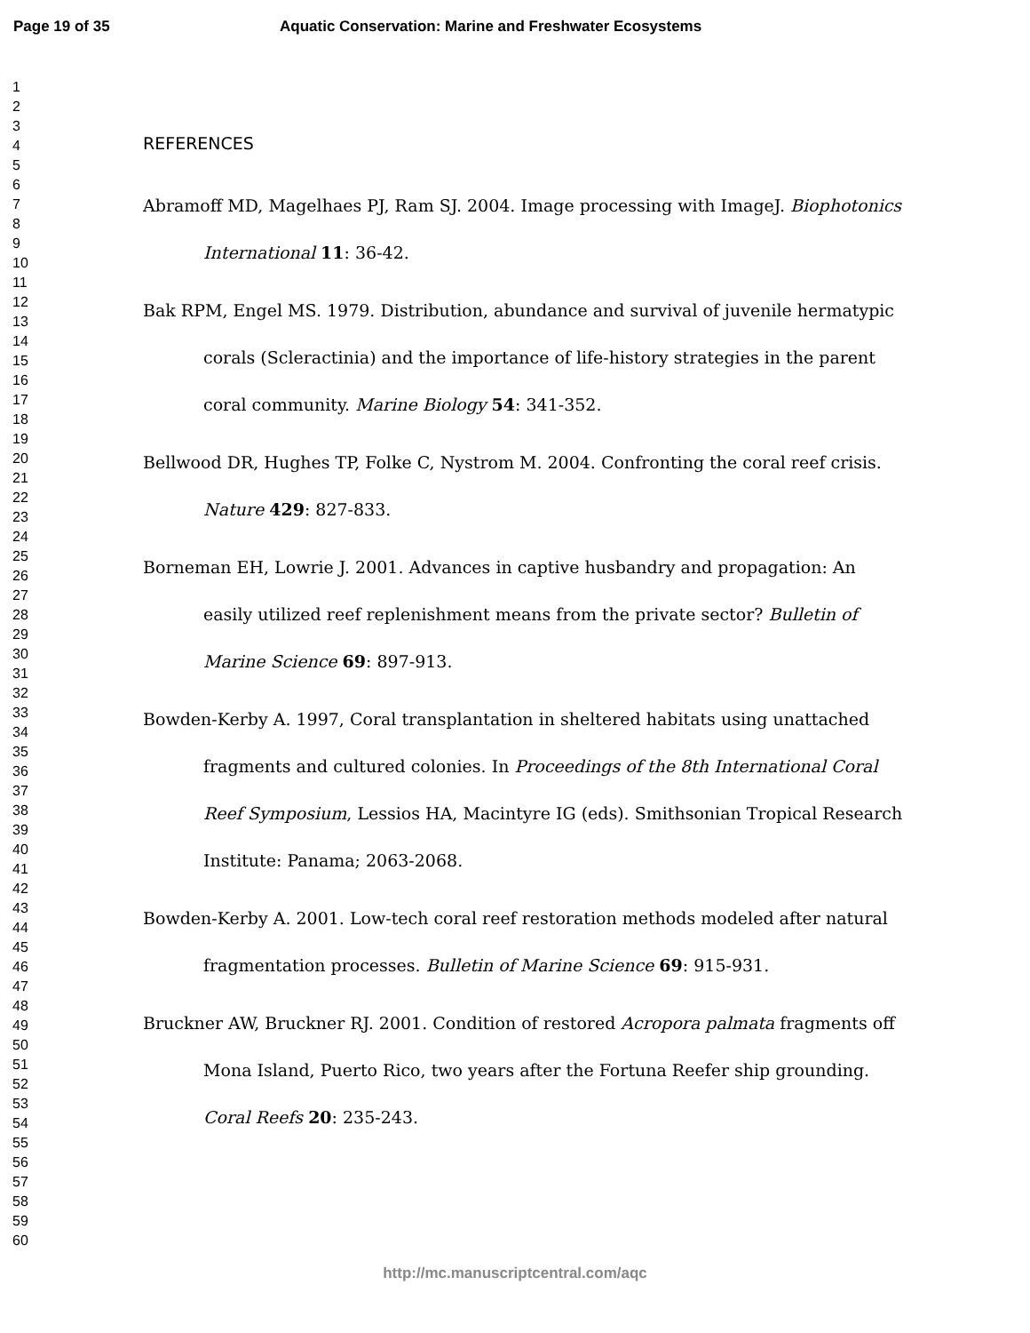Page 19 of 35
Aquatic Conservation: Marine and Freshwater Ecosystems
1
2
3
4
5
6
7
8
9
10
11
12
13
14
15
16
17
18
19
20
21
22
23
24
25
26
27
28
29
30
31
32
33
34
35
36
37
38
39
40
41
42
43
44
45
46
47
48
49
50
51
52
53
54
55
56
57
58
59
60
REFERENCES
Abramoff MD, Magelhaes PJ, Ram SJ. 2004. Image processing with ImageJ. Biophotonics International 11: 36-42.
Bak RPM, Engel MS. 1979. Distribution, abundance and survival of juvenile hermatypic corals (Scleractinia) and the importance of life-history strategies in the parent coral community. Marine Biology 54: 341-352.
Bellwood DR, Hughes TP, Folke C, Nystrom M. 2004. Confronting the coral reef crisis. Nature 429: 827-833.
Borneman EH, Lowrie J. 2001. Advances in captive husbandry and propagation: An easily utilized reef replenishment means from the private sector? Bulletin of Marine Science 69: 897-913.
Bowden-Kerby A. 1997, Coral transplantation in sheltered habitats using unattached fragments and cultured colonies. In Proceedings of the 8th International Coral Reef Symposium, Lessios HA, Macintyre IG (eds). Smithsonian Tropical Research Institute: Panama; 2063-2068.
Bowden-Kerby A. 2001. Low-tech coral reef restoration methods modeled after natural fragmentation processes. Bulletin of Marine Science 69: 915-931.
Bruckner AW, Bruckner RJ. 2001. Condition of restored Acropora palmata fragments off Mona Island, Puerto Rico, two years after the Fortuna Reefer ship grounding. Coral Reefs 20: 235-243.
http://mc.manuscriptcentral.com/aqc